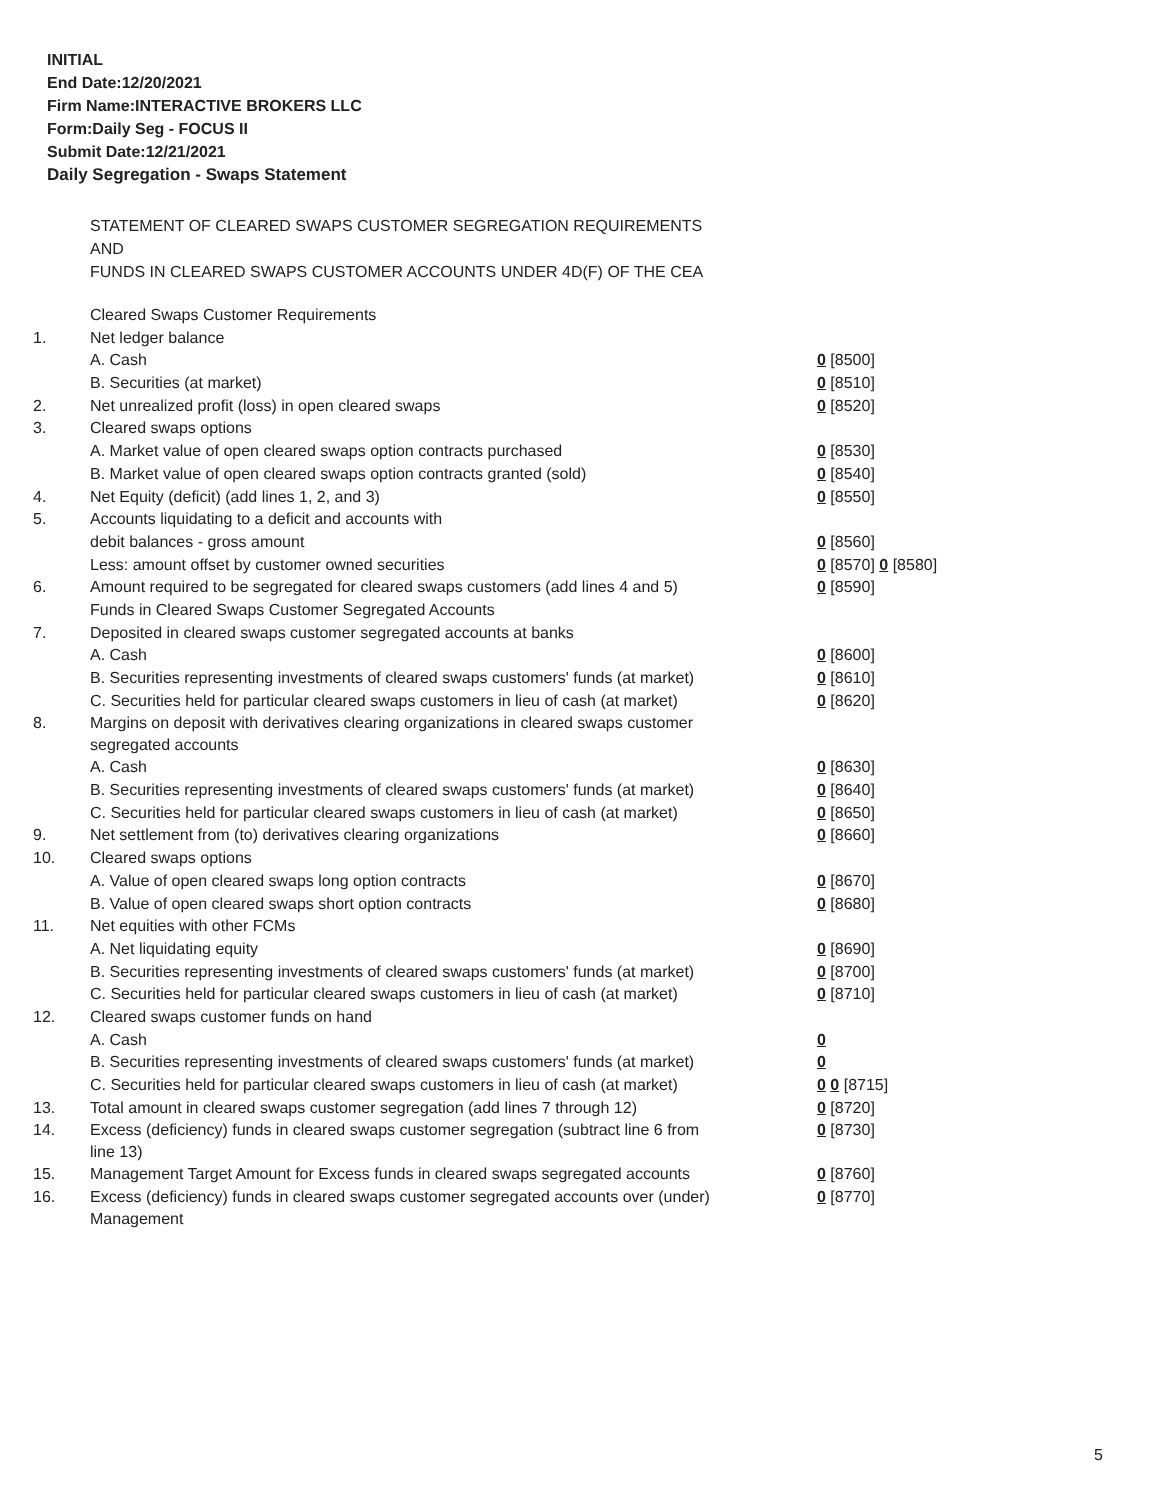INITIAL
End Date:12/20/2021
Firm Name:INTERACTIVE BROKERS LLC
Form:Daily Seg - FOCUS II
Submit Date:12/21/2021
Daily Segregation - Swaps Statement
STATEMENT OF CLEARED SWAPS CUSTOMER SEGREGATION REQUIREMENTS
AND
FUNDS IN CLEARED SWAPS CUSTOMER ACCOUNTS UNDER 4D(F) OF THE CEA
| | Cleared Swaps Customer Requirements | |
| 1. | Net ledger balance | |
| | A. Cash | 0 [8500] |
| | B. Securities (at market) | 0 [8510] |
| 2. | Net unrealized profit (loss) in open cleared swaps | 0 [8520] |
| 3. | Cleared swaps options | |
| | A. Market value of open cleared swaps option contracts purchased | 0 [8530] |
| | B. Market value of open cleared swaps option contracts granted (sold) | 0 [8540] |
| 4. | Net Equity (deficit) (add lines 1, 2, and 3) | 0 [8550] |
| 5. | Accounts liquidating to a deficit and accounts with | |
| | debit balances - gross amount | 0 [8560] |
| | Less: amount offset by customer owned securities | 0 [8570] 0 [8580] |
| 6. | Amount required to be segregated for cleared swaps customers (add lines 4 and 5) | 0 [8590] |
| | Funds in Cleared Swaps Customer Segregated Accounts | |
| 7. | Deposited in cleared swaps customer segregated accounts at banks | |
| | A. Cash | 0 [8600] |
| | B. Securities representing investments of cleared swaps customers' funds (at market) | 0 [8610] |
| | C. Securities held for particular cleared swaps customers in lieu of cash (at market) | 0 [8620] |
| 8. | Margins on deposit with derivatives clearing organizations in cleared swaps customer segregated accounts | |
| | A. Cash | 0 [8630] |
| | B. Securities representing investments of cleared swaps customers' funds (at market) | 0 [8640] |
| | C. Securities held for particular cleared swaps customers in lieu of cash (at market) | 0 [8650] |
| 9. | Net settlement from (to) derivatives clearing organizations | 0 [8660] |
| 10. | Cleared swaps options | |
| | A. Value of open cleared swaps long option contracts | 0 [8670] |
| | B. Value of open cleared swaps short option contracts | 0 [8680] |
| 11. | Net equities with other FCMs | |
| | A. Net liquidating equity | 0 [8690] |
| | B. Securities representing investments of cleared swaps customers' funds (at market) | 0 [8700] |
| | C. Securities held for particular cleared swaps customers in lieu of cash (at market) | 0 [8710] |
| 12. | Cleared swaps customer funds on hand | |
| | A. Cash | 0 |
| | B. Securities representing investments of cleared swaps customers' funds (at market) | 0 |
| | C. Securities held for particular cleared swaps customers in lieu of cash (at market) | 0 0 [8715] |
| 13. | Total amount in cleared swaps customer segregation (add lines 7 through 12) | 0 [8720] |
| 14. | Excess (deficiency) funds in cleared swaps customer segregation (subtract line 6 from line 13) | 0 [8730] |
| 15. | Management Target Amount for Excess funds in cleared swaps segregated accounts | 0 [8760] |
| 16. | Excess (deficiency) funds in cleared swaps customer segregated accounts over (under) Management | 0 [8770] |
5